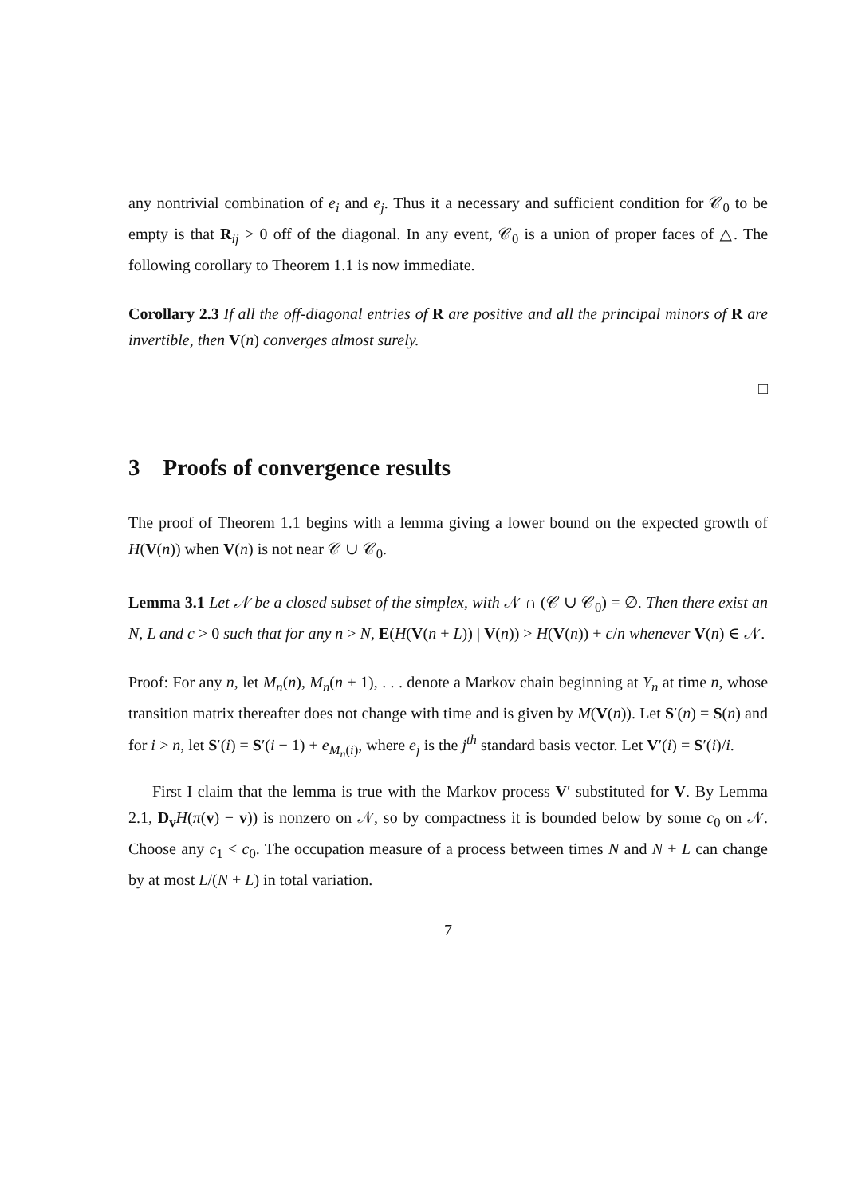any nontrivial combination of e<sub>i</sub> and e<sub>j</sub>. Thus it a necessary and sufficient condition for 𝒞<sub>0</sub> to be empty is that R<sub>ij</sub> > 0 off of the diagonal. In any event, 𝒞<sub>0</sub> is a union of proper faces of △. The following corollary to Theorem 1.1 is now immediate.
Corollary 2.3 If all the off-diagonal entries of R are positive and all the principal minors of R are invertible, then V(n) converges almost surely.
□
3 Proofs of convergence results
The proof of Theorem 1.1 begins with a lemma giving a lower bound on the expected growth of H(V(n)) when V(n) is not near 𝒞 ∪ 𝒞<sub>0</sub>.
Lemma 3.1 Let 𝒩 be a closed subset of the simplex, with 𝒩 ∩ (𝒞 ∪ 𝒞<sub>0</sub>) = ∅. Then there exist an N, L and c > 0 such that for any n > N, E(H(V(n + L)) | V(n)) > H(V(n)) + c/n whenever V(n) ∈ 𝒩.
Proof: For any n, let M<sub>n</sub>(n), M<sub>n</sub>(n + 1), . . . denote a Markov chain beginning at Y<sub>n</sub> at time n, whose transition matrix thereafter does not change with time and is given by M(V(n)). Let S′(n) = S(n) and for i > n, let S′(i) = S′(i − 1) + e<sub>M<sub>n</sub>(i)</sub>, where e<sub>j</sub> is the j<sup>th</sup> standard basis vector. Let V′(i) = S′(i)/i.
First I claim that the lemma is true with the Markov process V′ substituted for V. By Lemma 2.1, D<sub>v</sub> H(π(v) − v)) is nonzero on 𝒩, so by compactness it is bounded below by some c<sub>0</sub> on 𝒩. Choose any c<sub>1</sub> < c<sub>0</sub>. The occupation measure of a process between times N and N + L can change by at most L/(N + L) in total variation.
7